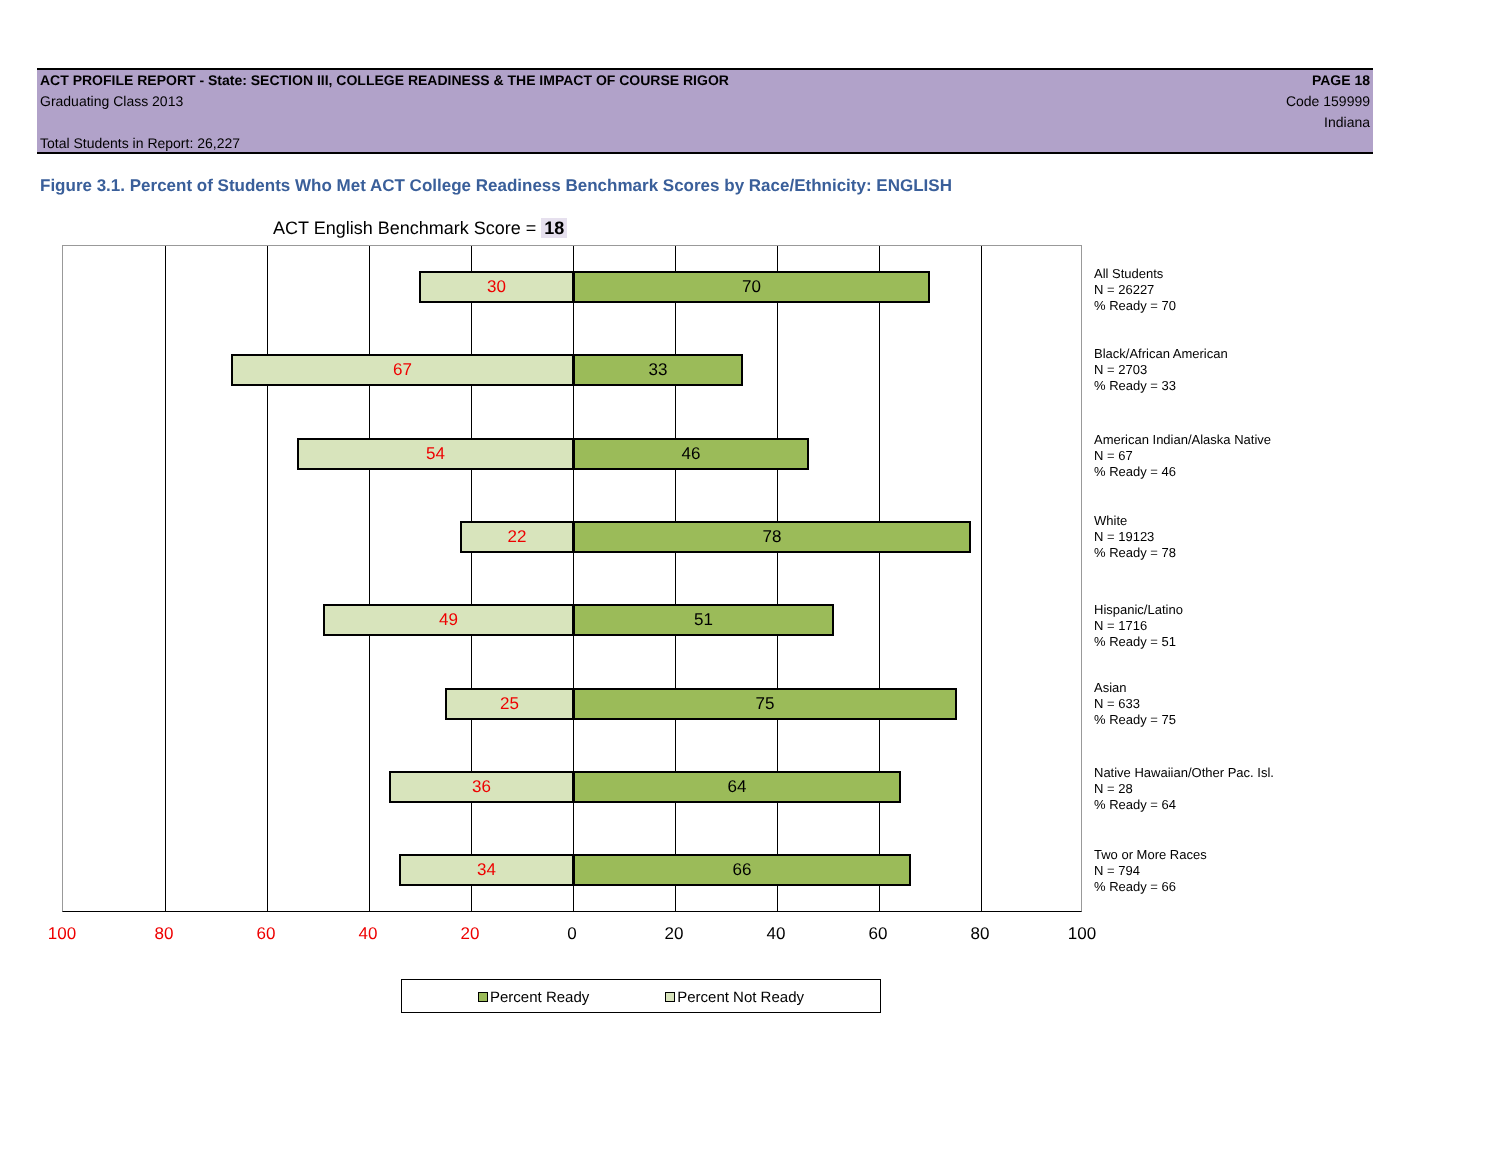ACT PROFILE REPORT - State: SECTION III, COLLEGE READINESS & THE IMPACT OF COURSE RIGOR PAGE 18
Graduating Class 2013 Code 159999
Indiana
Total Students in Report: 26,227
Figure 3.1. Percent of Students Who Met ACT College Readiness Benchmark Scores by Race/Ethnicity: ENGLISH
ACT English Benchmark Score = 18
30 70
67 33
54 46
22 78
49 51
25 75
36 64
34 66
All Students
N = 26227
% Ready = 70
Black/African American
N = 2703
% Ready = 33
American Indian/Alaska Native
N = 67
% Ready = 46
White
N = 19123
% Ready = 78
Hispanic/Latino
N = 1716
% Ready = 51
Asian
N = 633
% Ready = 75
Native Hawaiian/Other Pac. Isl.
N = 28
% Ready = 64
Two or More Races
N = 794
% Ready = 66
100 80 60 40 20 0 20 40 60 80 100
Percent Ready Percent Not Ready